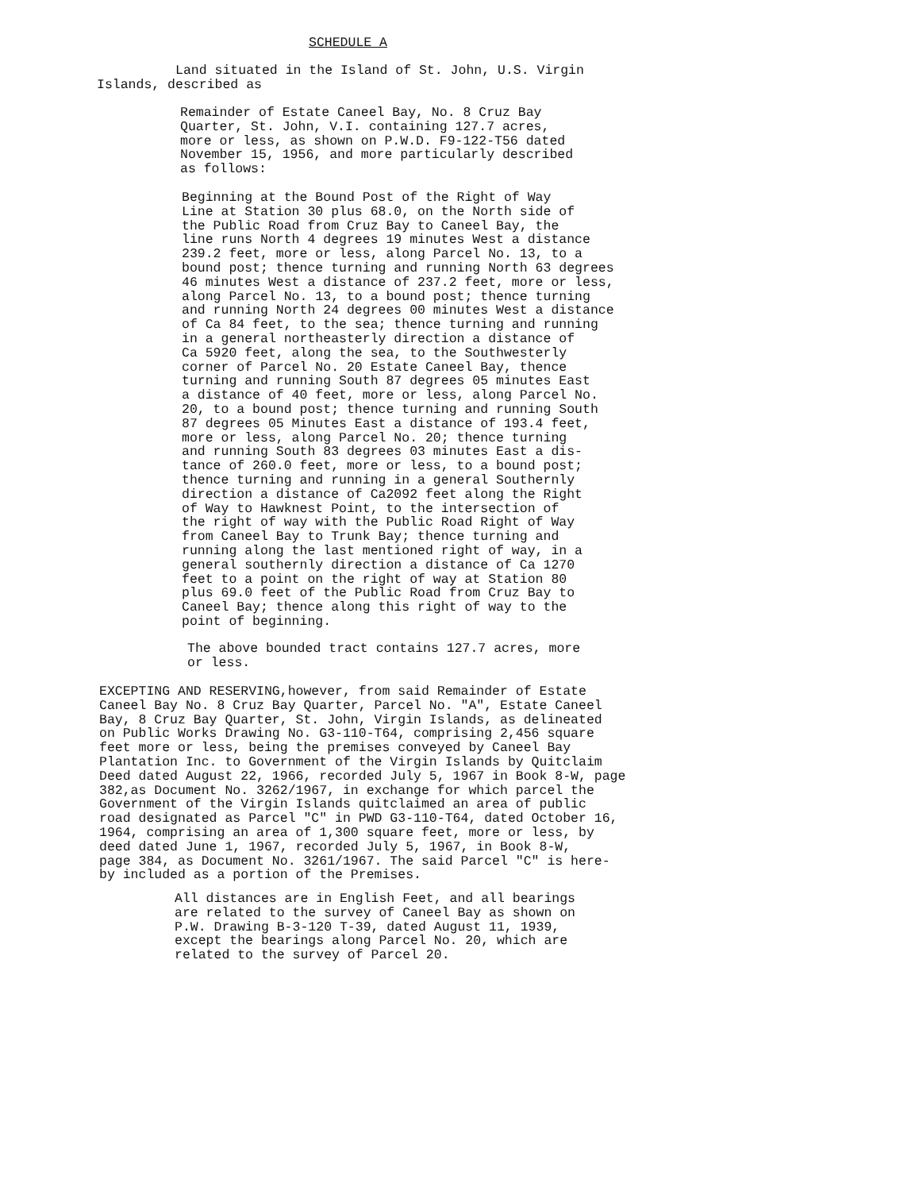SCHEDULE A
Land situated in the Island of St. John, U.S. Virgin Islands, described as
Remainder of Estate Caneel Bay, No. 8 Cruz Bay Quarter, St. John, V.I. containing 127.7 acres, more or less, as shown on P.W.D. F9-122-T56 dated November 15, 1956, and more particularly described as follows:
Beginning at the Bound Post of the Right of Way Line at Station 30 plus 68.0, on the North side of the Public Road from Cruz Bay to Caneel Bay, the line runs North 4 degrees 19 minutes West a distance 239.2 feet, more or less, along Parcel No. 13, to a bound post; thence turning and running North 63 degrees 46 minutes West a distance of 237.2 feet, more or less, along Parcel No. 13, to a bound post; thence turning and running North 24 degrees 00 minutes West a distance of Ca 84 feet, to the sea; thence turning and running in a general northeasterly direction a distance of Ca 5920 feet, along the sea, to the Southwesterly corner of Parcel No. 20 Estate Caneel Bay, thence turning and running South 87 degrees 05 minutes East a distance of 40 feet, more or less, along Parcel No. 20, to a bound post; thence turning and running South 87 degrees 05 Minutes East a distance of 193.4 feet, more or less, along Parcel No. 20; thence turning and running South 83 degrees 03 minutes East a dis- tance of 260.0 feet, more or less, to a bound post; thence turning and running in a general Southernly direction a distance of Ca2092 feet along the Right of Way to Hawknest Point, to the intersection of the right of way with the Public Road Right of Way from Caneel Bay to Trunk Bay; thence turning and running along the last mentioned right of way, in a general southernly direction a distance of Ca 1270 feet to a point on the right of way at Station 80 plus 69.0 feet of the Public Road from Cruz Bay to Caneel Bay; thence along this right of way to the point of beginning.
The above bounded tract contains 127.7 acres, more or less.
EXCEPTING AND RESERVING,however, from said Remainder of Estate Caneel Bay No. 8 Cruz Bay Quarter, Parcel No. "A", Estate Caneel Bay, 8 Cruz Bay Quarter, St. John, Virgin Islands, as delineated on Public Works Drawing No. G3-110-T64, comprising 2,456 square feet more or less, being the premises conveyed by Caneel Bay Plantation Inc. to Government of the Virgin Islands by Quitclaim Deed dated August 22, 1966, recorded July 5, 1967 in Book 8-W, page 382,as Document No. 3262/1967, in exchange for which parcel the Government of the Virgin Islands quitclaimed an area of public road designated as Parcel "C" in PWD G3-110-T64, dated October 16, 1964, comprising an area of 1,300 square feet, more or less, by deed dated June 1, 1967, recorded July 5, 1967, in Book 8-W, page 384, as Document No. 3261/1967. The said Parcel "C" is here- by included as a portion of the Premises.
All distances are in English Feet, and all bearings are related to the survey of Caneel Bay as shown on P.W. Drawing B-3-120 T-39, dated August 11, 1939, except the bearings along Parcel No. 20, which are related to the survey of Parcel 20.